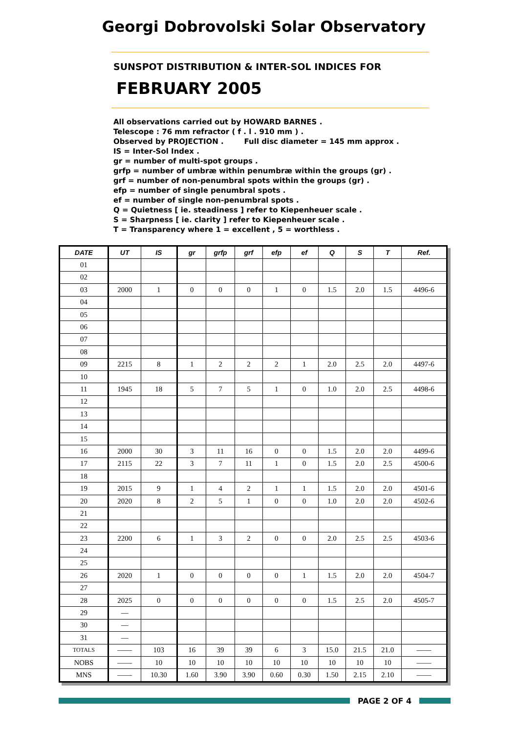Georgi Dobrovolski Solar Observatory
SUNSPOT DISTRIBUTION & INTER-SOL INDICES FOR
FEBRUARY 2005
All observations carried out by HOWARD BARNES .
Telescope : 76 mm refractor ( f . l . 910 mm ) .
Observed by PROJECTION . Full disc diameter = 145 mm approx .
IS = Inter-Sol Index .
gr = number of multi-spot groups .
grfp = number of umbræ within penumbræ within the groups (gr) .
grf = number of non-penumbral spots within the groups (gr) .
efp = number of single penumbral spots .
ef = number of single non-penumbral spots .
Q = Quietness [ ie. steadiness ] refer to Kiepenheuer scale .
S = Sharpness [ ie. clarity ] refer to Kiepenheuer scale .
T = Transparency where 1 = excellent , 5 = worthless .
| DATE | UT | IS | gr | grfp | grf | efp | ef | Q | S | T | Ref. |
| --- | --- | --- | --- | --- | --- | --- | --- | --- | --- | --- | --- |
| 01 | | | | | | | | | | | |
| 02 | | | | | | | | | | | |
| 03 | 2000 | 1 | 0 | 0 | 0 | 1 | 0 | 1.5 | 2.0 | 1.5 | 4496-6 |
| 04 | | | | | | | | | | | |
| 05 | | | | | | | | | | | |
| 06 | | | | | | | | | | | |
| 07 | | | | | | | | | | | |
| 08 | | | | | | | | | | | |
| 09 | 2215 | 8 | 1 | 2 | 2 | 2 | 1 | 2.0 | 2.5 | 2.0 | 4497-6 |
| 10 | | | | | | | | | | | |
| 11 | 1945 | 18 | 5 | 7 | 5 | 1 | 0 | 1.0 | 2.0 | 2.5 | 4498-6 |
| 12 | | | | | | | | | | | |
| 13 | | | | | | | | | | | |
| 14 | | | | | | | | | | | |
| 15 | | | | | | | | | | | |
| 16 | 2000 | 30 | 3 | 11 | 16 | 0 | 0 | 1.5 | 2.0 | 2.0 | 4499-6 |
| 17 | 2115 | 22 | 3 | 7 | 11 | 1 | 0 | 1.5 | 2.0 | 2.5 | 4500-6 |
| 18 | | | | | | | | | | | |
| 19 | 2015 | 9 | 1 | 4 | 2 | 1 | 1 | 1.5 | 2.0 | 2.0 | 4501-6 |
| 20 | 2020 | 8 | 2 | 5 | 1 | 0 | 0 | 1.0 | 2.0 | 2.0 | 4502-6 |
| 21 | | | | | | | | | | | |
| 22 | | | | | | | | | | | |
| 23 | 2200 | 6 | 1 | 3 | 2 | 0 | 0 | 2.0 | 2.5 | 2.5 | 4503-6 |
| 24 | | | | | | | | | | | |
| 25 | | | | | | | | | | | |
| 26 | 2020 | 1 | 0 | 0 | 0 | 0 | 1 | 1.5 | 2.0 | 2.0 | 4504-7 |
| 27 | | | | | | | | | | | |
| 28 | 2025 | 0 | 0 | 0 | 0 | 0 | 0 | 1.5 | 2.5 | 2.0 | 4505-7 |
| 29 | — | | | | | | | | | | |
| 30 | — | | | | | | | | | | |
| 31 | — | | | | | | | | | | |
| TOTALS | —— | 103 | 16 | 39 | 39 | 6 | 3 | 15.0 | 21.5 | 21.0 | —— |
| NOBS | —— | 10 | 10 | 10 | 10 | 10 | 10 | 10 | 10 | 10 | —— |
| MNS | —— | 10.30 | 1.60 | 3.90 | 3.90 | 0.60 | 0.30 | 1.50 | 2.15 | 2.10 | —— |
PAGE 2 OF 4